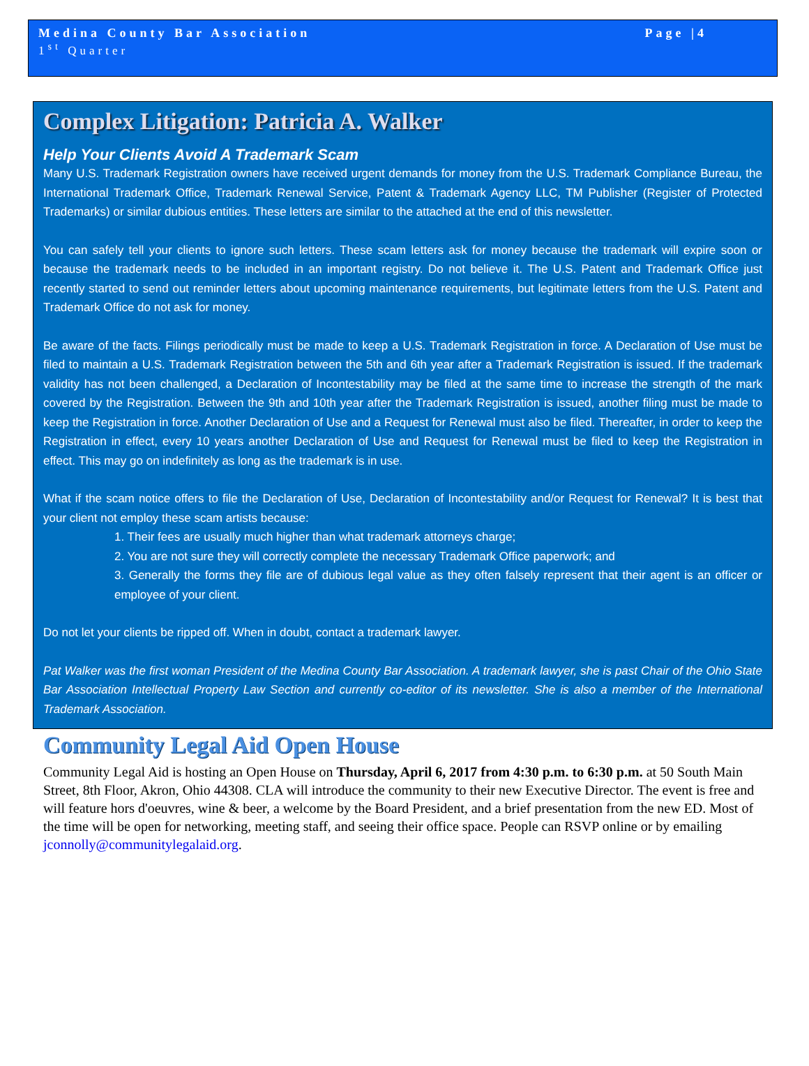Medina County Bar Association Page |4
1<sup>st</sup> Quarter
Complex Litigation: Patricia A. Walker
Help Your Clients Avoid A Trademark Scam
Many U.S. Trademark Registration owners have received urgent demands for money from the U.S. Trademark Compliance Bureau, the International Trademark Office, Trademark Renewal Service, Patent & Trademark Agency LLC, TM Publisher (Register of Protected Trademarks) or similar dubious entities. These letters are similar to the attached at the end of this newsletter.
You can safely tell your clients to ignore such letters. These scam letters ask for money because the trademark will expire soon or because the trademark needs to be included in an important registry. Do not believe it. The U.S. Patent and Trademark Office just recently started to send out reminder letters about upcoming maintenance requirements, but legitimate letters from the U.S. Patent and Trademark Office do not ask for money.
Be aware of the facts. Filings periodically must be made to keep a U.S. Trademark Registration in force. A Declaration of Use must be filed to maintain a U.S. Trademark Registration between the 5th and 6th year after a Trademark Registration is issued. If the trademark validity has not been challenged, a Declaration of Incontestability may be filed at the same time to increase the strength of the mark covered by the Registration. Between the 9th and 10th year after the Trademark Registration is issued, another filing must be made to keep the Registration in force. Another Declaration of Use and a Request for Renewal must also be filed. Thereafter, in order to keep the Registration in effect, every 10 years another Declaration of Use and Request for Renewal must be filed to keep the Registration in effect. This may go on indefinitely as long as the trademark is in use.
What if the scam notice offers to file the Declaration of Use, Declaration of Incontestability and/or Request for Renewal? It is best that your client not employ these scam artists because:
1. Their fees are usually much higher than what trademark attorneys charge;
2. You are not sure they will correctly complete the necessary Trademark Office paperwork; and
3. Generally the forms they file are of dubious legal value as they often falsely represent that their agent is an officer or employee of your client.
Do not let your clients be ripped off. When in doubt, contact a trademark lawyer.
Pat Walker was the first woman President of the Medina County Bar Association. A trademark lawyer, she is past Chair of the Ohio State Bar Association Intellectual Property Law Section and currently co-editor of its newsletter. She is also a member of the International Trademark Association.
Community Legal Aid Open House
Community Legal Aid is hosting an Open House on Thursday, April 6, 2017 from 4:30 p.m. to 6:30 p.m. at 50 South Main Street, 8th Floor, Akron, Ohio 44308. CLA will introduce the community to their new Executive Director. The event is free and will feature hors d'oeuvres, wine & beer, a welcome by the Board President, and a brief presentation from the new ED. Most of the time will be open for networking, meeting staff, and seeing their office space. People can RSVP online or by emailing jconnolly@communitylegalaid.org.